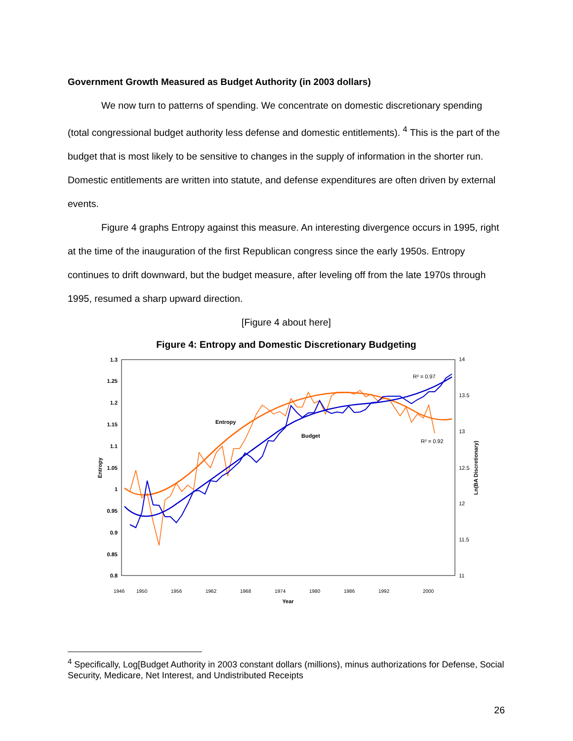Government Growth Measured as Budget Authority (in 2003 dollars)
We now turn to patterns of spending. We concentrate on domestic discretionary spending (total congressional budget authority less defense and domestic entitlements). <sup>4</sup> This is the part of the budget that is most likely to be sensitive to changes in the supply of information in the shorter run. Domestic entitlements are written into statute, and defense expenditures are often driven by external events.
Figure 4 graphs Entropy against this measure. An interesting divergence occurs in 1995, right at the time of the inauguration of the first Republican congress since the early 1950s. Entropy continues to drift downward, but the budget measure, after leveling off from the late 1970s through 1995, resumed a sharp upward direction.
[Figure 4 about here]
Figure 4: Entropy and Domestic Discretionary Budgeting
1.3
1.25
1.2
1.15
1.1
1.05
1
0.95
0.9
0.85
0.8
14
13.5
13
12.5
12
11.5
11
Entropy
Ln(BA Discretionary)
Year
Entropy
Budget
R² = 0.97
R² = 0.92
1946
1950
1956
1962
1968
1974
1980
1986
1992
2000
<sup>4</sup> Specifically, Log[Budget Authority in 2003 constant dollars (millions), minus authorizations for Defense, Social Security, Medicare, Net Interest, and Undistributed Receipts
26